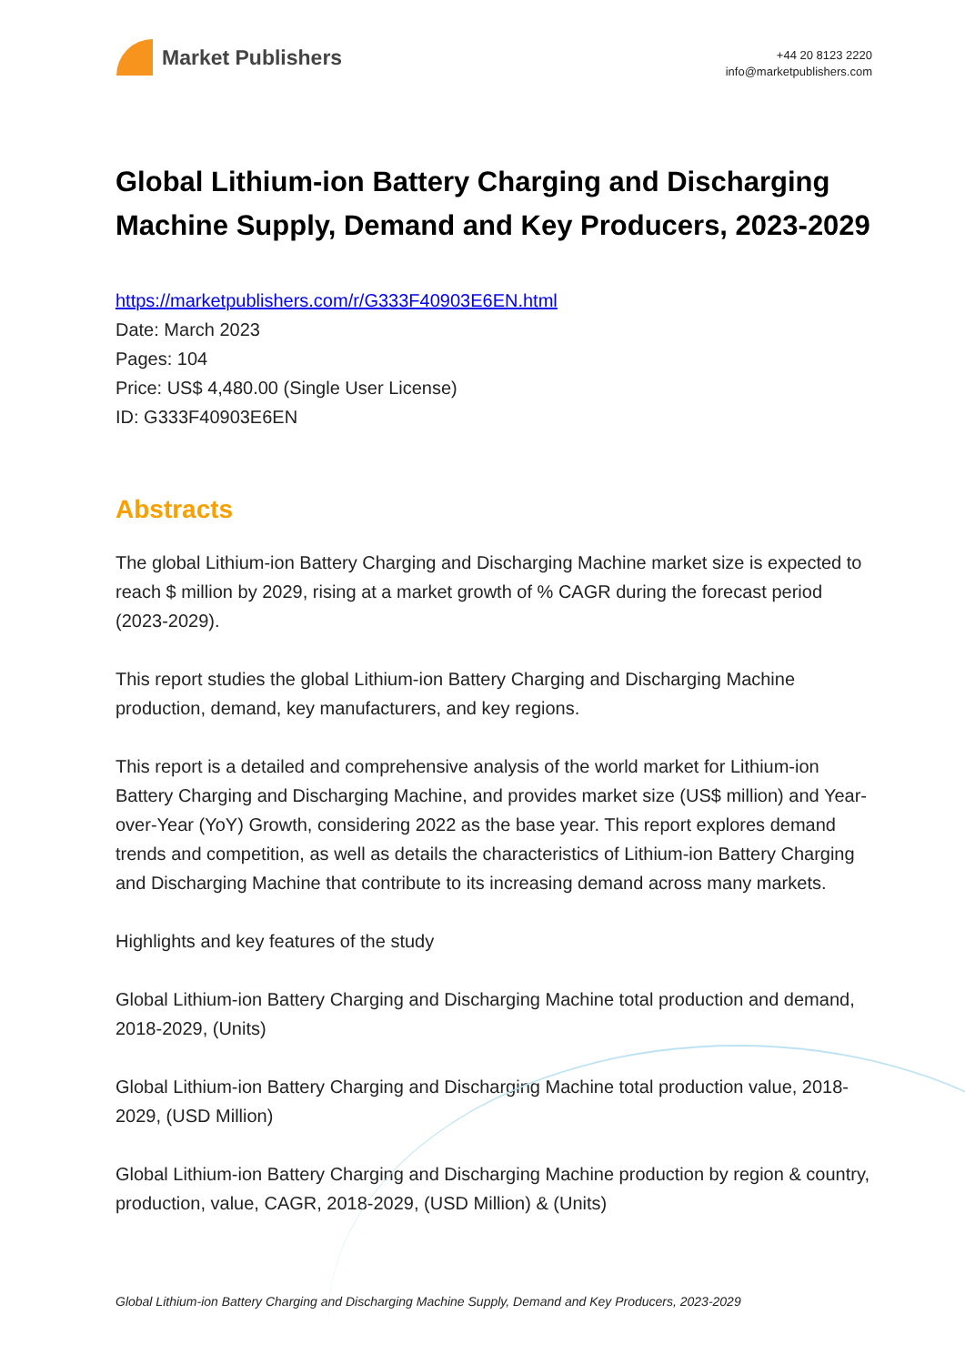Market Publishers
+44 20 8123 2220
info@marketpublishers.com
Global Lithium-ion Battery Charging and Discharging Machine Supply, Demand and Key Producers, 2023-2029
https://marketpublishers.com/r/G333F40903E6EN.html
Date: March 2023
Pages: 104
Price: US$ 4,480.00 (Single User License)
ID: G333F40903E6EN
Abstracts
The global Lithium-ion Battery Charging and Discharging Machine market size is expected to reach $ million by 2029, rising at a market growth of % CAGR during the forecast period (2023-2029).
This report studies the global Lithium-ion Battery Charging and Discharging Machine production, demand, key manufacturers, and key regions.
This report is a detailed and comprehensive analysis of the world market for Lithium-ion Battery Charging and Discharging Machine, and provides market size (US$ million) and Year-over-Year (YoY) Growth, considering 2022 as the base year. This report explores demand trends and competition, as well as details the characteristics of Lithium-ion Battery Charging and Discharging Machine that contribute to its increasing demand across many markets.
Highlights and key features of the study
Global Lithium-ion Battery Charging and Discharging Machine total production and demand, 2018-2029, (Units)
Global Lithium-ion Battery Charging and Discharging Machine total production value, 2018-2029, (USD Million)
Global Lithium-ion Battery Charging and Discharging Machine production by region & country, production, value, CAGR, 2018-2029, (USD Million) & (Units)
Global Lithium-ion Battery Charging and Discharging Machine Supply, Demand and Key Producers, 2023-2029